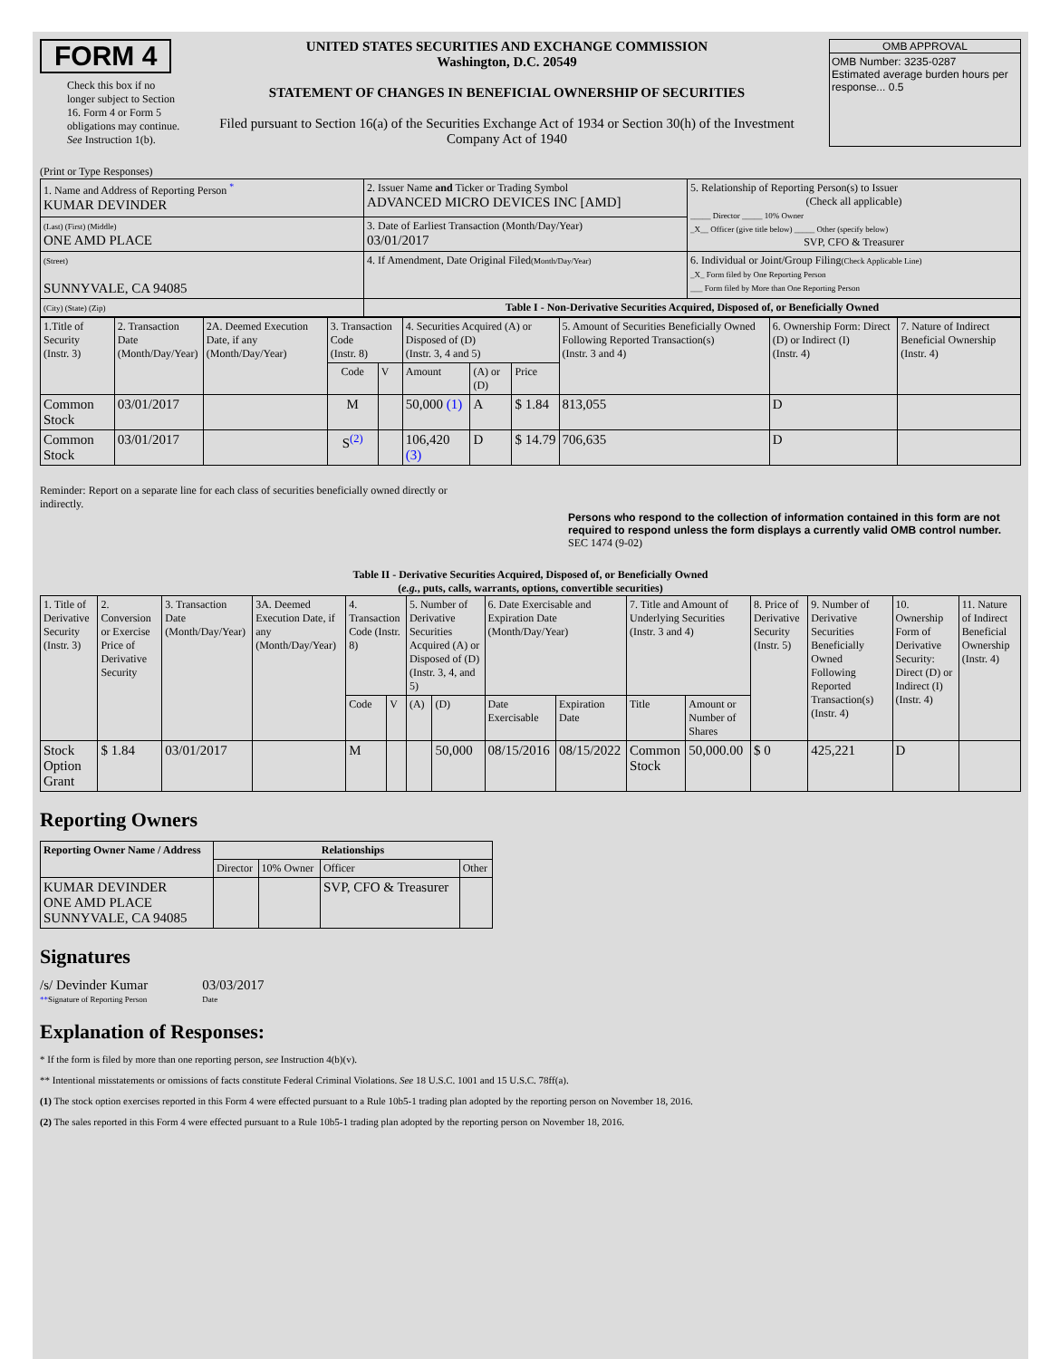FORM 4
Check this box if no longer subject to Section 16. Form 4 or Form 5 obligations may continue. See Instruction 1(b).
UNITED STATES SECURITIES AND EXCHANGE COMMISSION
Washington, D.C. 20549
STATEMENT OF CHANGES IN BENEFICIAL OWNERSHIP OF SECURITIES
Filed pursuant to Section 16(a) of the Securities Exchange Act of 1934 or Section 30(h) of the Investment Company Act of 1940
OMB APPROVAL
OMB Number: 3235-0287
Estimated average burden hours per response... 0.5
(Print or Type Responses)
| 1. Name and Address of Reporting Person <sup>*</sup> KUMAR DEVINDER | 2. Issuer Name and Ticker or Trading Symbol ADVANCED MICRO DEVICES INC [AMD] | 5. Relationship of Reporting Person(s) to Issuer (Check all applicable) _____ Director _____ 10% Owner _X__ Officer (give title below) _____ Other (specify below) SVP, CFO & Treasurer |
| (Last) (First) (Middle) ONE AMD PLACE | 3. Date of Earliest Transaction (Month/Day/Year) 03/01/2017 | |
| (Street) SUNNYVALE, CA 94085 | 4. If Amendment, Date Original Filed (Month/Day/Year) | 6. Individual or Joint/Group Filing (Check Applicable Line) _X_ Form filed by One Reporting Person ___ Form filed by More than One Reporting Person |
| (City) (State) (Zip) | Table I - Non-Derivative Securities Acquired, Disposed of, or Beneficially Owned | |
| 1.Title of Security (Instr. 3) | 2. Transaction Date (Month/Day/Year) | 2A. Deemed Execution Date, if any (Month/Day/Year) | 3. Transaction Code (Instr. 8) | | 4. Securities Acquired (A) or Disposed of (D) (Instr. 3, 4 and 5) | | | 5. Amount of Securities Beneficially Owned Following Reported Transaction(s) (Instr. 3 and 4) | 6. Ownership Form: Direct (D) or Indirect (I) (Instr. 4) | 7. Nature of Indirect Beneficial Ownership (Instr. 4) |
| --- | --- | --- | --- | --- | --- | --- | --- | --- | --- | --- |
| | | | Code | V | Amount | (A) or (D) | Price | | | |
| Common Stock | 03/01/2017 | | M | | 50,000 (1) | A | $ 1.84 | 813,055 | D | |
| Common Stock | 03/01/2017 | | S<sup>(2)</sup> | | 106,420 (3) | D | $ 14.79 | 706,635 | D | |
Reminder: Report on a separate line for each class of securities beneficially owned directly or indirectly.
Persons who respond to the collection of information contained in this form are not required to respond unless the form displays a currently valid OMB control number. SEC 1474 (9-02)
Table II - Derivative Securities Acquired, Disposed of, or Beneficially Owned
(e.g., puts, calls, warrants, options, convertible securities)
| 1. Title of Derivative Security (Instr. 3) | 2. Conversion or Exercise Price of Derivative Security | 3. Transaction Date (Month/Day/Year) | 3A. Deemed Execution Date, if any (Month/Day/Year) | 4. Transaction Code (Instr. 8) | | 5. Number of Derivative Securities Acquired (A) or Disposed of (D) (Instr. 3, 4, and 5) | | 6. Date Exercisable and Expiration Date (Month/Day/Year) | | 7. Title and Amount of Underlying Securities (Instr. 3 and 4) | | 8. Price of Derivative Security (Instr. 5) | 9. Number of Derivative Securities Beneficially Owned Following Reported Transaction(s) (Instr. 4) | 10. Ownership Form of Derivative Security: Direct (D) or Indirect (I) (Instr. 4) | 11. Nature of Indirect Beneficial Ownership (Instr. 4) |
| --- | --- | --- | --- | --- | --- | --- | --- | --- | --- | --- | --- | --- | --- | --- | --- |
| | | | | Code | V | (A) | (D) | Date Exercisable | Expiration Date | Title | Amount or Number of Shares | | | | |
| Stock Option Grant | $ 1.84 | 03/01/2017 | | M | | | 50,000 | 08/15/2016 | 08/15/2022 | Common Stock | 50,000.00 | $ 0 | 425,221 | D | |
Reporting Owners
| Reporting Owner Name / Address | Relationships | | | |
| --- | --- | --- | --- | --- |
| | Director | 10% Owner | Officer | Other |
| KUMAR DEVINDER ONE AMD PLACE SUNNYVALE, CA 94085 | | | SVP, CFO & Treasurer | |
Signatures
/s/ Devinder Kumar
**Signature of Reporting Person
03/03/2017
Date
Explanation of Responses:
* If the form is filed by more than one reporting person, see Instruction 4(b)(v).
** Intentional misstatements or omissions of facts constitute Federal Criminal Violations. See 18 U.S.C. 1001 and 15 U.S.C. 78ff(a).
(1) The stock option exercises reported in this Form 4 were effected pursuant to a Rule 10b5-1 trading plan adopted by the reporting person on November 18, 2016.
(2) The sales reported in this Form 4 were effected pursuant to a Rule 10b5-1 trading plan adopted by the reporting person on November 18, 2016.